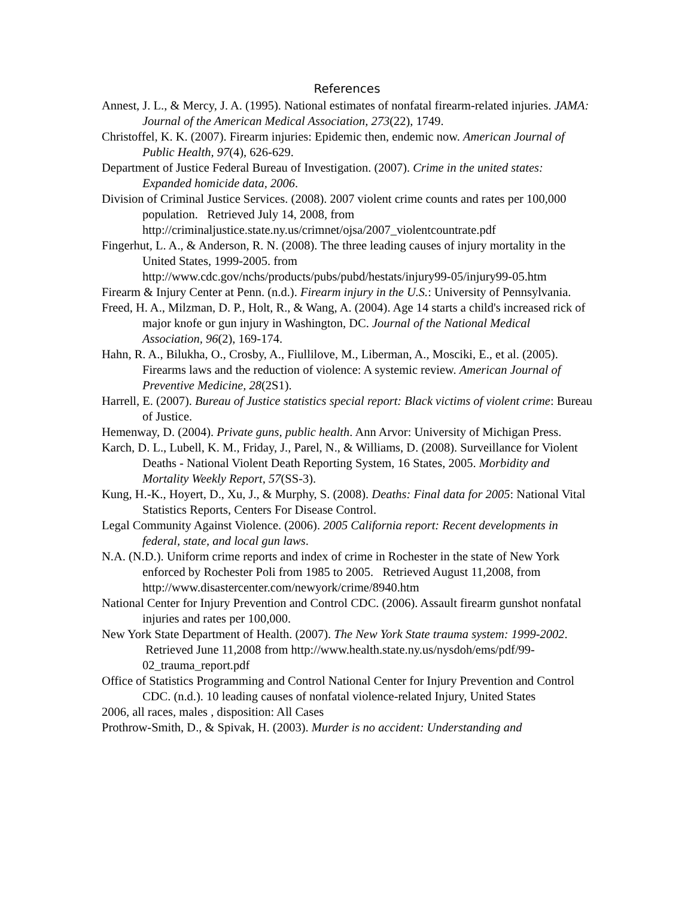References
Annest, J. L., & Mercy, J. A. (1995). National estimates of nonfatal firearm-related injuries. JAMA: Journal of the American Medical Association, 273(22), 1749.
Christoffel, K. K. (2007). Firearm injuries: Epidemic then, endemic now. American Journal of Public Health, 97(4), 626-629.
Department of Justice Federal Bureau of Investigation. (2007). Crime in the united states: Expanded homicide data, 2006.
Division of Criminal Justice Services. (2008). 2007 violent crime counts and rates per 100,000 population. Retrieved July 14, 2008, from http://criminaljustice.state.ny.us/crimnet/ojsa/2007_violentcountrate.pdf
Fingerhut, L. A., & Anderson, R. N. (2008). The three leading causes of injury mortality in the United States, 1999-2005. from http://www.cdc.gov/nchs/products/pubs/pubd/hestats/injury99-05/injury99-05.htm
Firearm & Injury Center at Penn. (n.d.). Firearm injury in the U.S.: University of Pennsylvania.
Freed, H. A., Milzman, D. P., Holt, R., & Wang, A. (2004). Age 14 starts a child's increased rick of major knofe or gun injury in Washington, DC. Journal of the National Medical Association, 96(2), 169-174.
Hahn, R. A., Bilukha, O., Crosby, A., Fiullilove, M., Liberman, A., Mosciki, E., et al. (2005). Firearms laws and the reduction of violence: A systemic review. American Journal of Preventive Medicine, 28(2S1).
Harrell, E. (2007). Bureau of Justice statistics special report: Black victims of violent crime: Bureau of Justice.
Hemenway, D. (2004). Private guns, public health. Ann Arvor: University of Michigan Press.
Karch, D. L., Lubell, K. M., Friday, J., Parel, N., & Williams, D. (2008). Surveillance for Violent Deaths - National Violent Death Reporting System, 16 States, 2005. Morbidity and Mortality Weekly Report, 57(SS-3).
Kung, H.-K., Hoyert, D., Xu, J., & Murphy, S. (2008). Deaths: Final data for 2005: National Vital Statistics Reports, Centers For Disease Control.
Legal Community Against Violence. (2006). 2005 California report: Recent developments in federal, state, and local gun laws.
N.A. (N.D.). Uniform crime reports and index of crime in Rochester in the state of New York enforced by Rochester Poli from 1985 to 2005. Retrieved August 11,2008, from http://www.disastercenter.com/newyork/crime/8940.htm
National Center for Injury Prevention and Control CDC. (2006). Assault firearm gunshot nonfatal injuries and rates per 100,000.
New York State Department of Health. (2007). The New York State trauma system: 1999-2002. Retrieved June 11,2008 from http://www.health.state.ny.us/nysdoh/ems/pdf/99-02_trauma_report.pdf
Office of Statistics Programming and Control National Center for Injury Prevention and Control CDC. (n.d.). 10 leading causes of nonfatal violence-related Injury, United States
2006, all races, males , disposition: All Cases
Prothrow-Smith, D., & Spivak, H. (2003). Murder is no accident: Understanding and